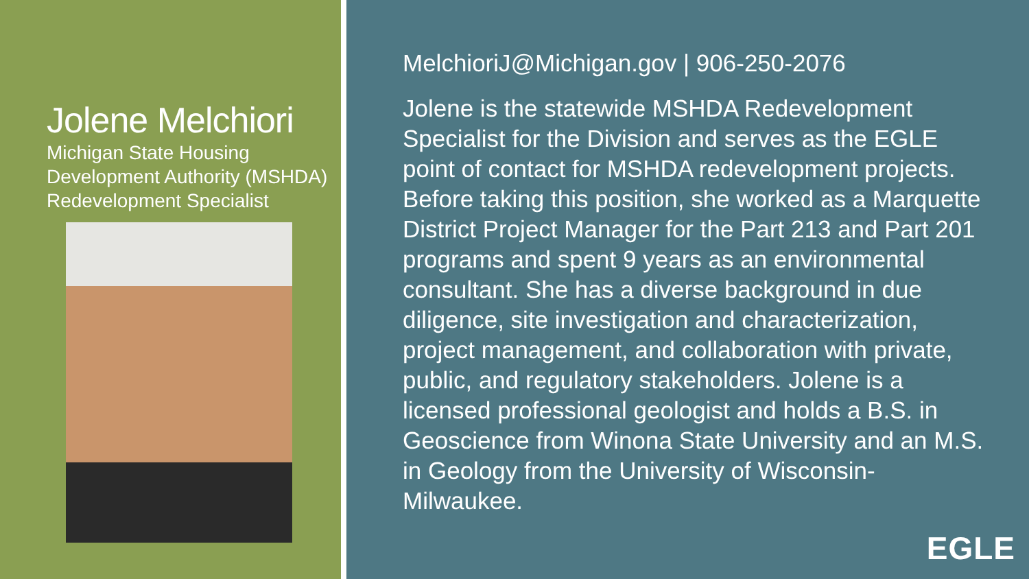Jolene Melchiori
Michigan State Housing Development Authority (MSHDA)
Redevelopment Specialist
MelchioriJ@Michigan.gov | 906-250-2076
Jolene is the statewide MSHDA Redevelopment Specialist for the Division and serves as the EGLE point of contact for MSHDA redevelopment projects. Before taking this position, she worked as a Marquette District Project Manager for the Part 213 and Part 201 programs and spent 9 years as an environmental consultant. She has a diverse background in due diligence, site investigation and characterization, project management, and collaboration with private, public, and regulatory stakeholders. Jolene is a licensed professional geologist and holds a B.S. in Geoscience from Winona State University and an M.S. in Geology from the University of Wisconsin-Milwaukee.
EGLE